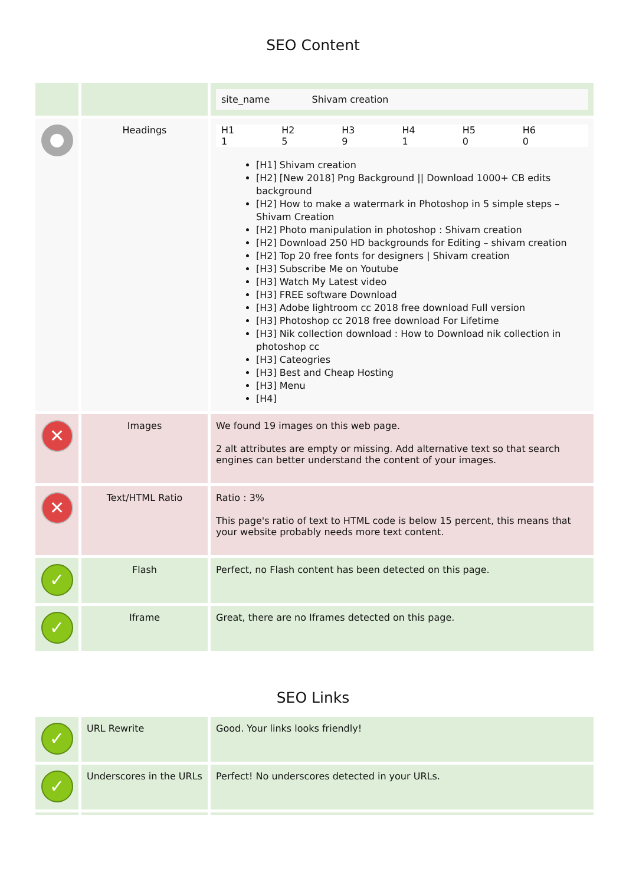SEO Content
| | | site_name Shivam creation |
| ● | Headings | H1 1 H2 5 H3 9 H4 1 H5 0 H6 0 [H1] Shivam creation [H2] [New 2018] Png Background // Download 1000+ CB edits background [H2] How to make a watermark in Photoshop in 5 simple steps – Shivam Creation [H2] Photo manipulation in photoshop : Shivam creation [H2] Download 250 HD backgrounds for Editing – shivam creation [H2] Top 20 free fonts for designers / Shivam creation [H3] Subscribe Me on Youtube [H3] Watch My Latest video [H3] FREE software Download [H3] Adobe lightroom cc 2018 free download Full version [H3] Photoshop cc 2018 free download For Lifetime [H3] Nik collection download : How to Download nik collection in photoshop cc [H3] Cateogries [H3] Best and Cheap Hosting [H3] Menu [H4] |
| ✕ | Images | We found 19 images on this web page. 2 alt attributes are empty or missing. Add alternative text so that search engines can better understand the content of your images. |
| ✕ | Text/HTML Ratio | Ratio : 3% This page's ratio of text to HTML code is below 15 percent, this means that your website probably needs more text content. |
| ✓ | Flash | Perfect, no Flash content has been detected on this page. |
| ✓ | Iframe | Great, there are no Iframes detected on this page. |
SEO Links
| ✓ | URL Rewrite | Good. Your links looks friendly! |
| ✓ | Underscores in the URLs | Perfect! No underscores detected in your URLs. |